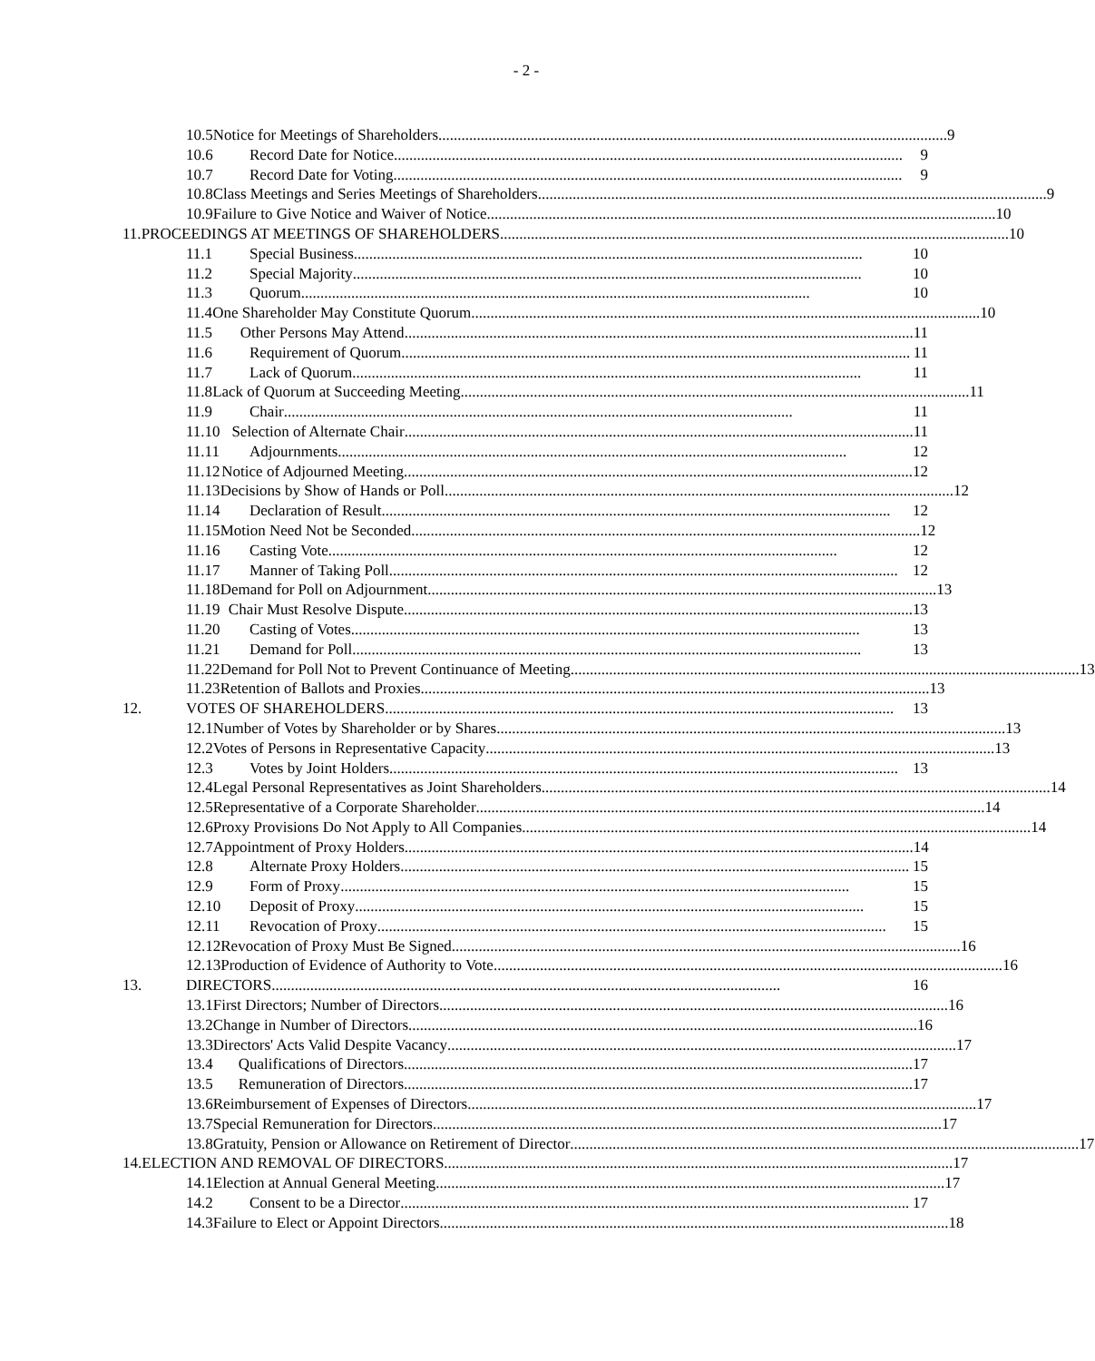- 2 -
10.5 Notice for Meetings of Shareholders .................................................................................................................................... 9
10.6 Record Date for Notice .................................................................................................................................... 9
10.7 Record Date for Voting.................................................................................................................................... 9
10.8 Class Meetings and Series Meetings of Shareholders.................................................................................................................................... 9
10.9 Failure to Give Notice and Waiver of Notice.................................................................................................................................... 10
11. PROCEEDINGS AT MEETINGS OF SHAREHOLDERS .................................................................................................................................... 10
11.1 Special Business.................................................................................................................................... 10
11.2 Special Majority.................................................................................................................................... 10
11.3 Quorum .................................................................................................................................... 10
11.4 One Shareholder May Constitute Quorum.................................................................................................................................... 10
11.5 Other Persons May Attend.................................................................................................................................... 11
11.6 Requirement of Quorum .................................................................................................................................... 11
11.7 Lack of Quorum.................................................................................................................................... 11
11.8 Lack of Quorum at Succeeding Meeting.................................................................................................................................... 11
11.9 Chair.................................................................................................................................... 11
11.10 Selection of Alternate Chair.................................................................................................................................... 11
11.11 Adjournments.................................................................................................................................... 12
11.12 Notice of Adjourned Meeting .................................................................................................................................... 12
11.13 Decisions by Show of Hands or Poll.................................................................................................................................... 12
11.14 Declaration of Result .................................................................................................................................... 12
11.15 Motion Need Not be Seconded .................................................................................................................................... 12
11.16 Casting Vote.................................................................................................................................... 12
11.17 Manner of Taking Poll.................................................................................................................................... 12
11.18 Demand for Poll on Adjournment.................................................................................................................................... 13
11.19 Chair Must Resolve Dispute .................................................................................................................................... 13
11.20 Casting of Votes.................................................................................................................................... 13
11.21 Demand for Poll.................................................................................................................................... 13
11.22 Demand for Poll Not to Prevent Continuance of Meeting .................................................................................................................................... 13
11.23 Retention of Ballots and Proxies.................................................................................................................................... 13
12. VOTES OF SHAREHOLDERS.................................................................................................................................... 13
12.1 Number of Votes by Shareholder or by Shares.................................................................................................................................... 13
12.2 Votes of Persons in Representative Capacity.................................................................................................................................... 13
12.3 Votes by Joint Holders.................................................................................................................................... 13
12.4 Legal Personal Representatives as Joint Shareholders.................................................................................................................................... 14
12.5 Representative of a Corporate Shareholder.................................................................................................................................... 14
12.6 Proxy Provisions Do Not Apply to All Companies .................................................................................................................................... 14
12.7 Appointment of Proxy Holders.................................................................................................................................... 14
12.8 Alternate Proxy Holders.................................................................................................................................... 15
12.9 Form of Proxy.................................................................................................................................... 15
12.10 Deposit of Proxy .................................................................................................................................... 15
12.11 Revocation of Proxy.................................................................................................................................... 15
12.12 Revocation of Proxy Must Be Signed.................................................................................................................................... 16
12.13 Production of Evidence of Authority to Vote .................................................................................................................................... 16
13. DIRECTORS.................................................................................................................................... 16
13.1 First Directors; Number of Directors .................................................................................................................................... 16
13.2 Change in Number of Directors .................................................................................................................................... 16
13.3 Directors' Acts Valid Despite Vacancy.................................................................................................................................... 17
13.4 Qualifications of Directors.................................................................................................................................... 17
13.5 Remuneration of Directors.................................................................................................................................... 17
13.6 Reimbursement of Expenses of Directors.................................................................................................................................... 17
13.7 Special Remuneration for Directors.................................................................................................................................... 17
13.8 Gratuity, Pension or Allowance on Retirement of Director.................................................................................................................................... 17
14. ELECTION AND REMOVAL OF DIRECTORS.................................................................................................................................... 17
14.1 Election at Annual General Meeting.................................................................................................................................... 17
14.2 Consent to be a Director.................................................................................................................................... 17
14.3 Failure to Elect or Appoint Directors.................................................................................................................................... 18